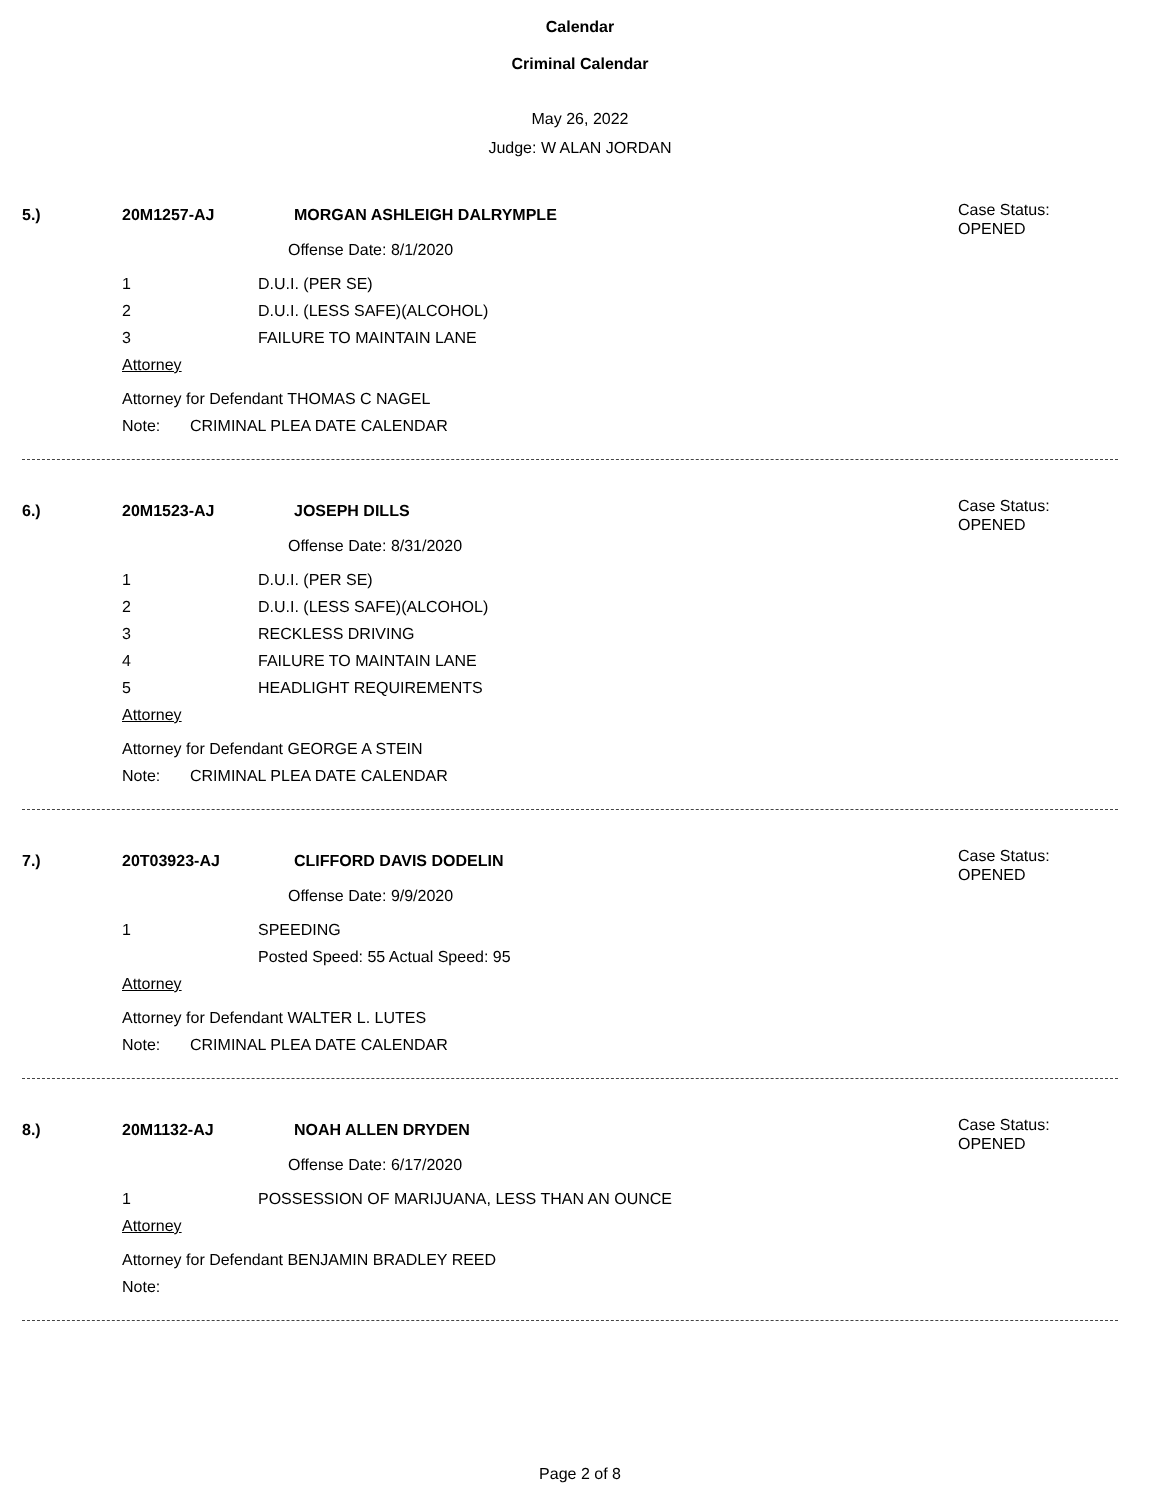Calendar
Criminal Calendar
May 26, 2022
Judge: W ALAN JORDAN
5.) 20M1257-AJ MORGAN ASHLEIGH DALRYMPLE Case Status:
OPENED
Offense Date: 8/1/2020
1 D.U.I. (PER SE)
2 D.U.I. (LESS SAFE)(ALCOHOL)
3 FAILURE TO MAINTAIN LANE
Attorney
Attorney for Defendant THOMAS C NAGEL
Note: CRIMINAL PLEA DATE CALENDAR
6.) 20M1523-AJ JOSEPH DILLS Case Status:
OPENED
Offense Date: 8/31/2020
1 D.U.I. (PER SE)
2 D.U.I. (LESS SAFE)(ALCOHOL)
3 RECKLESS DRIVING
4 FAILURE TO MAINTAIN LANE
5 HEADLIGHT REQUIREMENTS
Attorney
Attorney for Defendant GEORGE A STEIN
Note: CRIMINAL PLEA DATE CALENDAR
7.) 20T03923-AJ CLIFFORD DAVIS DODELIN Case Status:
OPENED
Offense Date: 9/9/2020
1 SPEEDING
Posted Speed: 55 Actual Speed: 95
Attorney
Attorney for Defendant WALTER L. LUTES
Note: CRIMINAL PLEA DATE CALENDAR
8.) 20M1132-AJ NOAH ALLEN DRYDEN Case Status:
OPENED
Offense Date: 6/17/2020
1 POSSESSION OF MARIJUANA, LESS THAN AN OUNCE
Attorney
Attorney for Defendant BENJAMIN BRADLEY REED
Note:
Page 2 of 8